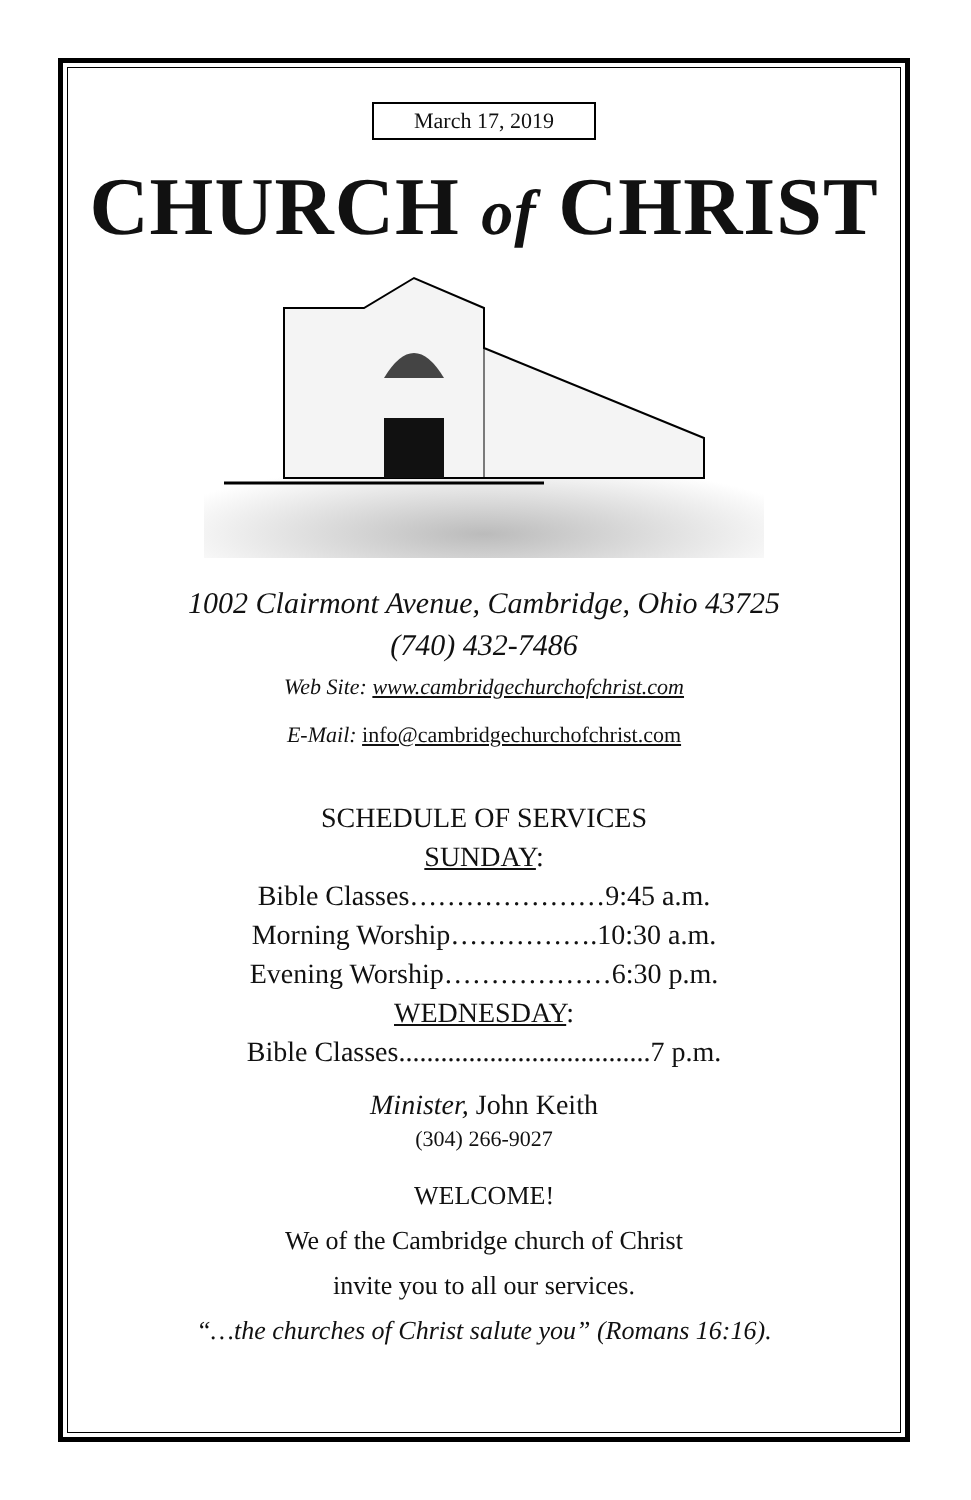March 17, 2019
CHURCH of CHRIST
1002 Clairmont Avenue, Cambridge, Ohio 43725
(740) 432-7486
Web Site: www.cambridgechurchofchrist.com
E-Mail: info@cambridgechurchofchrist.com
SCHEDULE OF SERVICES
SUNDAY:
Bible Classes…………………9:45 a.m.
Morning Worship…………….10:30 a.m.
Evening Worship………………6:30 p.m.
WEDNESDAY:
Bible Classes....................................7 p.m.
Minister, John Keith
(304) 266-9027
WELCOME!
We of the Cambridge church of Christ
invite you to all our services.
“…the churches of Christ salute you” (Romans 16:16).